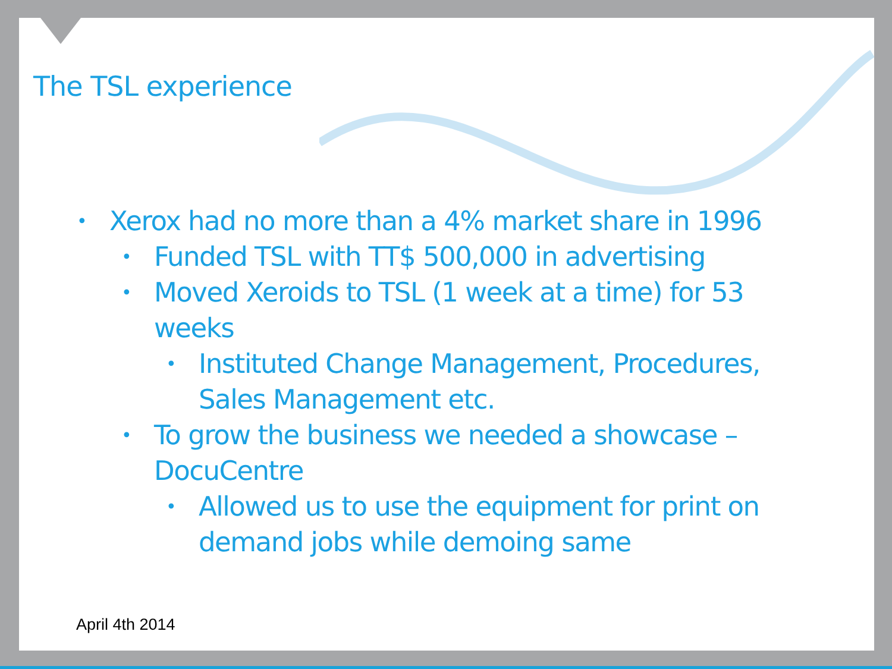The TSL experience
• Xerox had no more than a 4% market share in 1996
• Funded TSL with TT$ 500,000 in advertising
• Moved Xeroids to TSL (1 week at a time) for 53 weeks
• Instituted Change Management, Procedures, Sales Management etc.
• To grow the business we needed a showcase – DocuCentre
• Allowed us to use the equipment for print on demand jobs while demoing same
April 4th 2014